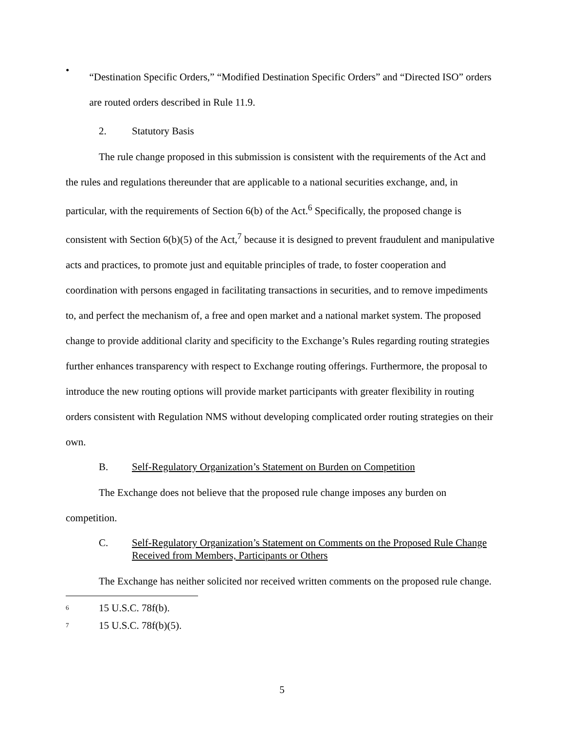•
“Destination Specific Orders,” “Modified Destination Specific Orders” and “Directed ISO” orders are routed orders described in Rule 11.9.
2. Statutory Basis
The rule change proposed in this submission is consistent with the requirements of the Act and the rules and regulations thereunder that are applicable to a national securities exchange, and, in particular, with the requirements of Section 6(b) of the Act.<sup>6</sup> Specifically, the proposed change is consistent with Section 6(b)(5) of the Act,<sup>7</sup> because it is designed to prevent fraudulent and manipulative acts and practices, to promote just and equitable principles of trade, to foster cooperation and coordination with persons engaged in facilitating transactions in securities, and to remove impediments to, and perfect the mechanism of, a free and open market and a national market system. The proposed change to provide additional clarity and specificity to the Exchange’s Rules regarding routing strategies further enhances transparency with respect to Exchange routing offerings. Furthermore, the proposal to introduce the new routing options will provide market participants with greater flexibility in routing orders consistent with Regulation NMS without developing complicated order routing strategies on their own.
B. Self-Regulatory Organization’s Statement on Burden on Competition
The Exchange does not believe that the proposed rule change imposes any burden on competition.
C. Self-Regulatory Organization’s Statement on Comments on the Proposed Rule Change Received from Members, Participants or Others
The Exchange has neither solicited nor received written comments on the proposed rule change.
<sup>6</sup> 15 U.S.C. 78f(b).
<sup>7</sup> 15 U.S.C. 78f(b)(5).
5